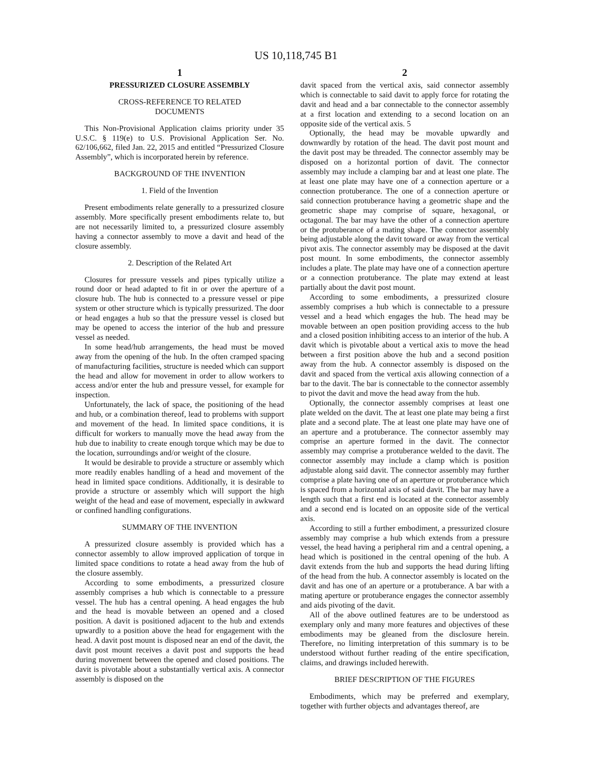US 10,118,745 B1
1
PRESSURIZED CLOSURE ASSEMBLY
CROSS-REFERENCE TO RELATED
DOCUMENTS
This Non-Provisional Application claims priority under 35 U.S.C. § 119(e) to U.S. Provisional Application Ser. No. 62/106,662, filed Jan. 22, 2015 and entitled “Pressurized Closure Assembly”, which is incorporated herein by reference.
BACKGROUND OF THE INVENTION
1. Field of the Invention
Present embodiments relate generally to a pressurized closure assembly. More specifically present embodiments relate to, but are not necessarily limited to, a pressurized closure assembly having a connector assembly to move a davit and head of the closure assembly.
2. Description of the Related Art
Closures for pressure vessels and pipes typically utilize a round door or head adapted to fit in or over the aperture of a closure hub. The hub is connected to a pressure vessel or pipe system or other structure which is typically pressurized. The door or head engages a hub so that the pressure vessel is closed but may be opened to access the interior of the hub and pressure vessel as needed.
In some head/hub arrangements, the head must be moved away from the opening of the hub. In the often cramped spacing of manufacturing facilities, structure is needed which can support the head and allow for movement in order to allow workers to access and/or enter the hub and pressure vessel, for example for inspection.
Unfortunately, the lack of space, the positioning of the head and hub, or a combination thereof, lead to problems with support and movement of the head. In limited space conditions, it is difficult for workers to manually move the head away from the hub due to inability to create enough torque which may be due to the location, surroundings and/or weight of the closure.
It would be desirable to provide a structure or assembly which more readily enables handling of a head and movement of the head in limited space conditions. Additionally, it is desirable to provide a structure or assembly which will support the high weight of the head and ease of movement, especially in awkward or confined handling configurations.
SUMMARY OF THE INVENTION
A pressurized closure assembly is provided which has a connector assembly to allow improved application of torque in limited space conditions to rotate a head away from the hub of the closure assembly.
According to some embodiments, a pressurized closure assembly comprises a hub which is connectable to a pressure vessel. The hub has a central opening. A head engages the hub and the head is movable between an opened and a closed position. A davit is positioned adjacent to the hub and extends upwardly to a position above the head for engagement with the head. A davit post mount is disposed near an end of the davit, the davit post mount receives a davit post and supports the head during movement between the opened and closed positions. The davit is pivotable about a substantially vertical axis. A connector assembly is disposed on the
2
davit spaced from the vertical axis, said connector assembly which is connectable to said davit to apply force for rotating the davit and head and a bar connectable to the connector assembly at a first location and extending to a second location on an opposite side of the vertical axis. 5
Optionally, the head may be movable upwardly and downwardly by rotation of the head. The davit post mount and the davit post may be threaded. The connector assembly may be disposed on a horizontal portion of davit. The connector assembly may include a clamping bar and at least one plate. The at least one plate may have one of a connection aperture or a connection protuberance. The one of a connection aperture or said connection protuberance having a geometric shape and the geometric shape may comprise of square, hexagonal, or octagonal. The bar may have the other of a connection aperture or the protuberance of a mating shape. The connector assembly being adjustable along the davit toward or away from the vertical pivot axis. The connector assembly may be disposed at the davit post mount. In some embodiments, the connector assembly includes a plate. The plate may have one of a connection aperture or a connection protuberance. The plate may extend at least partially about the davit post mount.
According to some embodiments, a pressurized closure assembly comprises a hub which is connectable to a pressure vessel and a head which engages the hub. The head may be movable between an open position providing access to the hub and a closed position inhibiting access to an interior of the hub. A davit which is pivotable about a vertical axis to move the head between a first position above the hub and a second position away from the hub. A connector assembly is disposed on the davit and spaced from the vertical axis allowing connection of a bar to the davit. The bar is connectable to the connector assembly to pivot the davit and move the head away from the hub.
Optionally, the connector assembly comprises at least one plate welded on the davit. The at least one plate may being a first plate and a second plate. The at least one plate may have one of an aperture and a protuberance. The connector assembly may comprise an aperture formed in the davit. The connector assembly may comprise a protuberance welded to the davit. The connector assembly may include a clamp which is position adjustable along said davit. The connector assembly may further comprise a plate having one of an aperture or protuberance which is spaced from a horizontal axis of said davit. The bar may have a length such that a first end is located at the connector assembly and a second end is located on an opposite side of the vertical axis.
According to still a further embodiment, a pressurized closure assembly may comprise a hub which extends from a pressure vessel, the head having a peripheral rim and a central opening, a head which is positioned in the central opening of the hub. A davit extends from the hub and supports the head during lifting of the head from the hub. A connector assembly is located on the davit and has one of an aperture or a protuberance. A bar with a mating aperture or protuberance engages the connector assembly and aids pivoting of the davit.
All of the above outlined features are to be understood as exemplary only and many more features and objectives of these embodiments may be gleaned from the disclosure herein. Therefore, no limiting interpretation of this summary is to be understood without further reading of the entire specification, claims, and drawings included herewith.
BRIEF DESCRIPTION OF THE FIGURES
Embodiments, which may be preferred and exemplary, together with further objects and advantages thereof, are